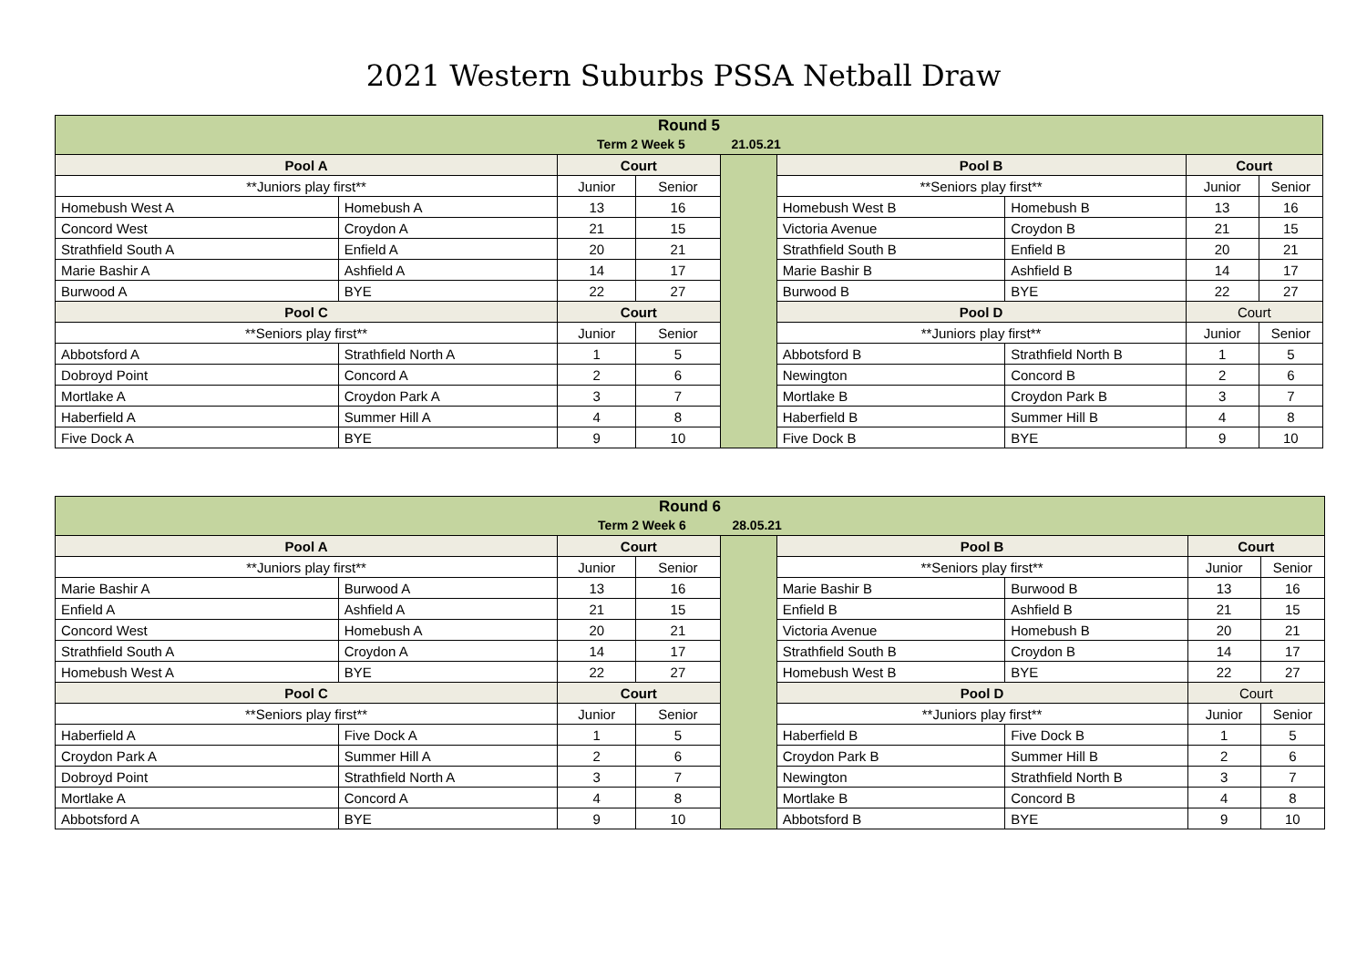2021 Western Suburbs PSSA Netball Draw
| Round 5 Term 2 Week 5 21.05.21 | | | | | | | | |
| --- | --- | --- | --- | --- | --- | --- | --- | --- |
| Pool A | | Court | | | Pool B | | Court | |
| **Juniors play first** | | Junior | Senior | | **Seniors play first** | | Junior | Senior |
| Homebush West A | Homebush A | 13 | 16 | | Homebush West B | Homebush B | 13 | 16 |
| Concord West | Croydon A | 21 | 15 | | Victoria Avenue | Croydon B | 21 | 15 |
| Strathfield South A | Enfield A | 20 | 21 | | Strathfield South B | Enfield B | 20 | 21 |
| Marie Bashir A | Ashfield A | 14 | 17 | | Marie Bashir B | Ashfield B | 14 | 17 |
| Burwood A | BYE | 22 | 27 | | Burwood B | BYE | 22 | 27 |
| Pool C | | Court | | | Pool D | | Court | |
| **Seniors play first** | | Junior | Senior | | **Juniors play first** | | Junior | Senior |
| Abbotsford A | Strathfield North A | 1 | 5 | | Abbotsford B | Strathfield North B | 1 | 5 |
| Dobroyd Point | Concord A | 2 | 6 | | Newington | Concord B | 2 | 6 |
| Mortlake A | Croydon Park A | 3 | 7 | | Mortlake B | Croydon Park B | 3 | 7 |
| Haberfield A | Summer Hill A | 4 | 8 | | Haberfield B | Summer Hill B | 4 | 8 |
| Five Dock A | BYE | 9 | 10 | | Five Dock B | BYE | 9 | 10 |
| Round 6 Term 2 Week 6 28.05.21 | | | | | | | | |
| --- | --- | --- | --- | --- | --- | --- | --- | --- |
| Pool A | | Court | | | Pool B | | Court | |
| **Juniors play first** | | Junior | Senior | | **Seniors play first** | | Junior | Senior |
| Marie Bashir A | Burwood A | 13 | 16 | | Marie Bashir B | Burwood B | 13 | 16 |
| Enfield A | Ashfield A | 21 | 15 | | Enfield B | Ashfield B | 21 | 15 |
| Concord West | Homebush A | 20 | 21 | | Victoria Avenue | Homebush B | 20 | 21 |
| Strathfield South A | Croydon A | 14 | 17 | | Strathfield South B | Croydon B | 14 | 17 |
| Homebush West A | BYE | 22 | 27 | | Homebush West B | BYE | 22 | 27 |
| Pool C | | Court | | | Pool D | | Court | |
| **Seniors play first** | | Junior | Senior | | **Juniors play first** | | Junior | Senior |
| Haberfield A | Five Dock A | 1 | 5 | | Haberfield B | Five Dock B | 1 | 5 |
| Croydon Park A | Summer Hill A | 2 | 6 | | Croydon Park B | Summer Hill B | 2 | 6 |
| Dobroyd Point | Strathfield North A | 3 | 7 | | Newington | Strathfield North B | 3 | 7 |
| Mortlake A | Concord A | 4 | 8 | | Mortlake B | Concord B | 4 | 8 |
| Abbotsford A | BYE | 9 | 10 | | Abbotsford B | BYE | 9 | 10 |